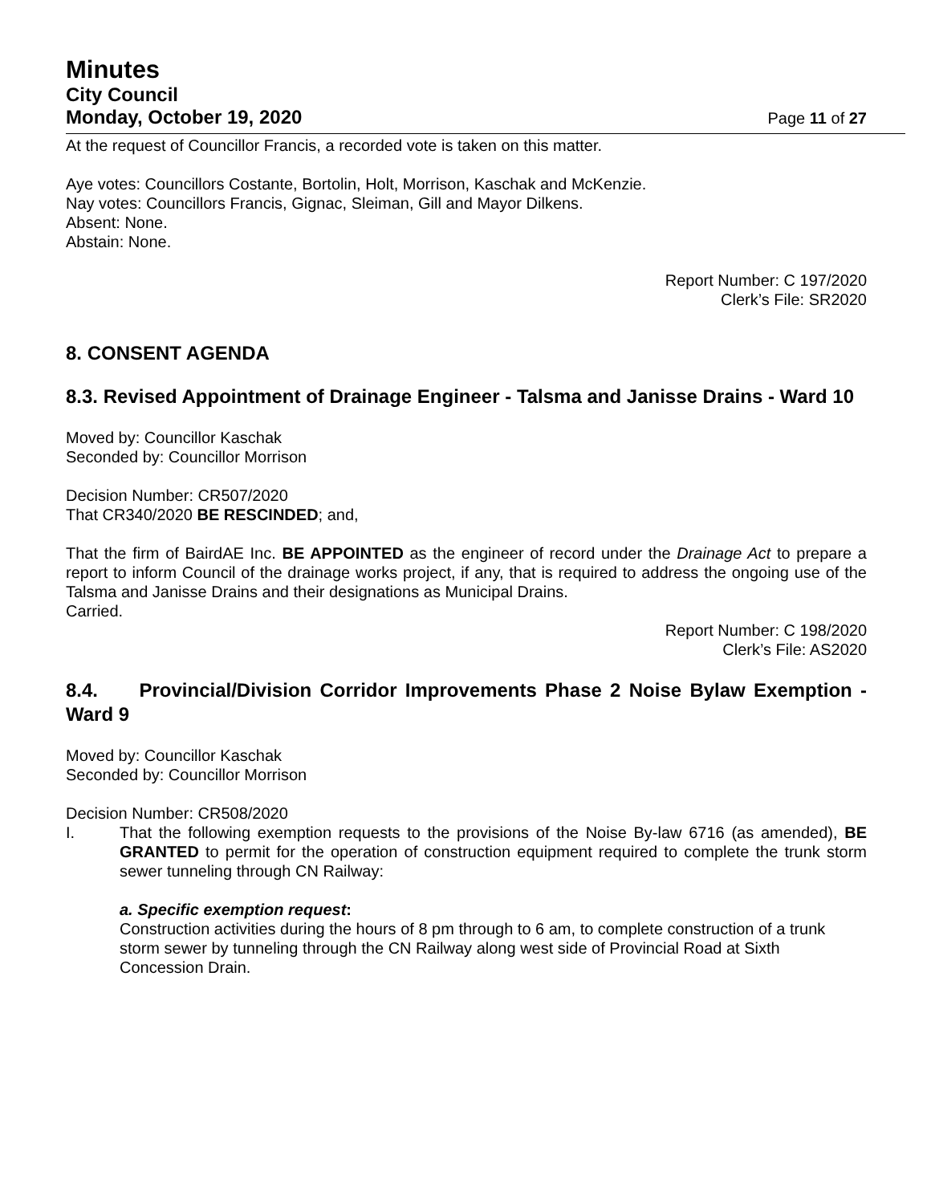Minutes
City Council
Monday, October 19, 2020 Page 11 of 27
At the request of Councillor Francis, a recorded vote is taken on this matter.
Aye votes: Councillors Costante, Bortolin, Holt, Morrison, Kaschak and McKenzie.
Nay votes: Councillors Francis, Gignac, Sleiman, Gill and Mayor Dilkens.
Absent: None.
Abstain: None.
Report Number: C 197/2020
Clerk’s File: SR2020
8. CONSENT AGENDA
8.3. Revised Appointment of Drainage Engineer - Talsma and Janisse Drains - Ward 10
Moved by: Councillor Kaschak
Seconded by: Councillor Morrison
Decision Number: CR507/2020
That CR340/2020 BE RESCINDED; and,
That the firm of BairdAE Inc. BE APPOINTED as the engineer of record under the Drainage Act to prepare a report to inform Council of the drainage works project, if any, that is required to address the ongoing use of the Talsma and Janisse Drains and their designations as Municipal Drains.
Carried.
Report Number: C 198/2020
Clerk’s File: AS2020
8.4. Provincial/Division Corridor Improvements Phase 2 Noise Bylaw Exemption - Ward 9
Moved by: Councillor Kaschak
Seconded by: Councillor Morrison
Decision Number: CR508/2020
I. That the following exemption requests to the provisions of the Noise By-law 6716 (as amended), BE GRANTED to permit for the operation of construction equipment required to complete the trunk storm sewer tunneling through CN Railway:
a. Specific exemption request:
Construction activities during the hours of 8 pm through to 6 am, to complete construction of a trunk storm sewer by tunneling through the CN Railway along west side of Provincial Road at Sixth Concession Drain.